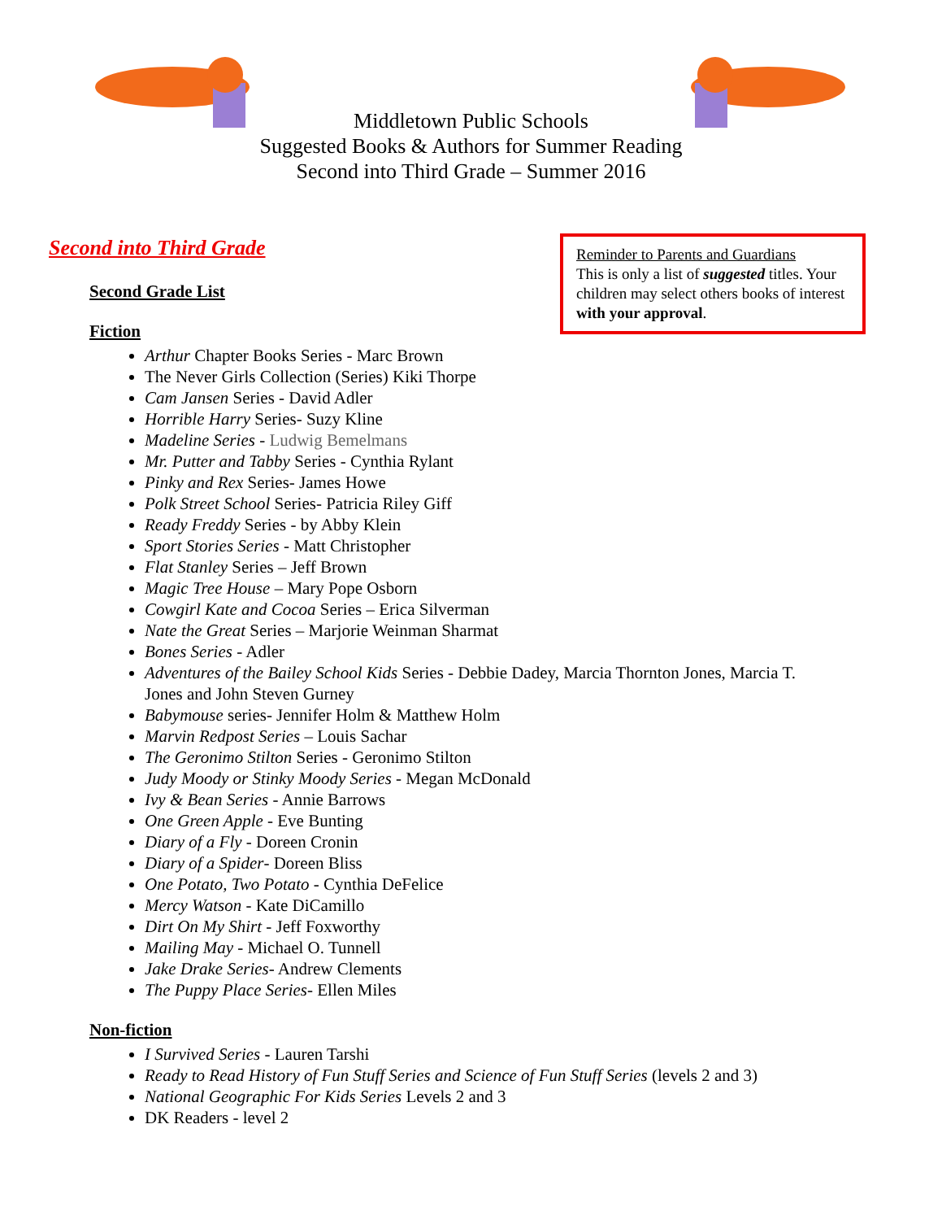Middletown Public Schools
Suggested Books & Authors for Summer Reading
Second into Third Grade – Summer 2016
Second into Third Grade
Reminder to Parents and Guardians
This is only a list of suggested titles. Your children may select others books of interest with your approval.
Second Grade List
Fiction
Arthur Chapter Books Series - Marc Brown
The Never Girls Collection (Series) Kiki Thorpe
Cam Jansen Series - David Adler
Horrible Harry Series- Suzy Kline
Madeline Series - Ludwig Bemelmans
Mr. Putter and Tabby Series - Cynthia Rylant
Pinky and Rex Series- James Howe
Polk Street School Series- Patricia Riley Giff
Ready Freddy Series - by Abby Klein
Sport Stories Series - Matt Christopher
Flat Stanley Series – Jeff Brown
Magic Tree House – Mary Pope Osborn
Cowgirl Kate and Cocoa Series – Erica Silverman
Nate the Great Series – Marjorie Weinman Sharmat
Bones Series - Adler
Adventures of the Bailey School Kids Series - Debbie Dadey, Marcia Thornton Jones, Marcia T. Jones and John Steven Gurney
Babymouse series- Jennifer Holm & Matthew Holm
Marvin Redpost Series – Louis Sachar
The Geronimo Stilton Series - Geronimo Stilton
Judy Moody or Stinky Moody Series - Megan McDonald
Ivy & Bean Series - Annie Barrows
One Green Apple - Eve Bunting
Diary of a Fly - Doreen Cronin
Diary of a Spider- Doreen Bliss
One Potato, Two Potato - Cynthia DeFelice
Mercy Watson - Kate DiCamillo
Dirt On My Shirt - Jeff Foxworthy
Mailing May - Michael O. Tunnell
Jake Drake Series- Andrew Clements
The Puppy Place Series- Ellen Miles
Non-fiction
I Survived Series - Lauren Tarshi
Ready to Read History of Fun Stuff Series and Science of Fun Stuff Series (levels 2 and 3)
National Geographic For Kids Series Levels 2 and 3
DK Readers - level 2